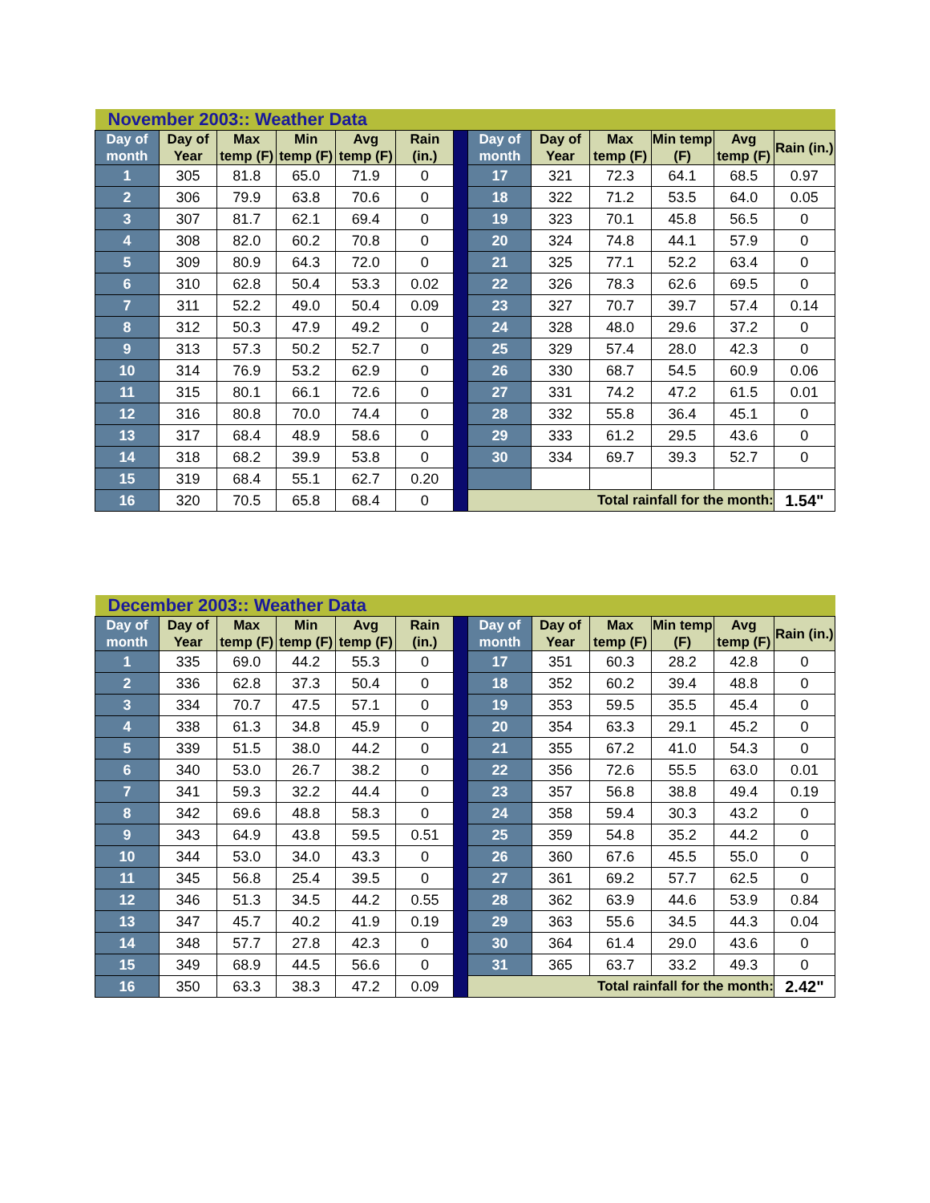| November 2003:: Weather Data | | | | | | | | | | | | |
| Day of month | Day of Year | Max temp (F) | Min temp (F) | Avg temp (F) | Rain (in.) | | Day of month | Day of Year | Max temp (F) | Min temp (F) | Avg temp (F) | Rain (in.) |
| 1 | 305 | 81.8 | 65.0 | 71.9 | 0 | | 17 | 321 | 72.3 | 64.1 | 68.5 | 0.97 |
| 2 | 306 | 79.9 | 63.8 | 70.6 | 0 | | 18 | 322 | 71.2 | 53.5 | 64.0 | 0.05 |
| 3 | 307 | 81.7 | 62.1 | 69.4 | 0 | | 19 | 323 | 70.1 | 45.8 | 56.5 | 0 |
| 4 | 308 | 82.0 | 60.2 | 70.8 | 0 | | 20 | 324 | 74.8 | 44.1 | 57.9 | 0 |
| 5 | 309 | 80.9 | 64.3 | 72.0 | 0 | | 21 | 325 | 77.1 | 52.2 | 63.4 | 0 |
| 6 | 310 | 62.8 | 50.4 | 53.3 | 0.02 | | 22 | 326 | 78.3 | 62.6 | 69.5 | 0 |
| 7 | 311 | 52.2 | 49.0 | 50.4 | 0.09 | | 23 | 327 | 70.7 | 39.7 | 57.4 | 0.14 |
| 8 | 312 | 50.3 | 47.9 | 49.2 | 0 | | 24 | 328 | 48.0 | 29.6 | 37.2 | 0 |
| 9 | 313 | 57.3 | 50.2 | 52.7 | 0 | | 25 | 329 | 57.4 | 28.0 | 42.3 | 0 |
| 10 | 314 | 76.9 | 53.2 | 62.9 | 0 | | 26 | 330 | 68.7 | 54.5 | 60.9 | 0.06 |
| 11 | 315 | 80.1 | 66.1 | 72.6 | 0 | | 27 | 331 | 74.2 | 47.2 | 61.5 | 0.01 |
| 12 | 316 | 80.8 | 70.0 | 74.4 | 0 | | 28 | 332 | 55.8 | 36.4 | 45.1 | 0 |
| 13 | 317 | 68.4 | 48.9 | 58.6 | 0 | | 29 | 333 | 61.2 | 29.5 | 43.6 | 0 |
| 14 | 318 | 68.2 | 39.9 | 53.8 | 0 | | 30 | 334 | 69.7 | 39.3 | 52.7 | 0 |
| 15 | 319 | 68.4 | 55.1 | 62.7 | 0.20 | | | | | | | |
| 16 | 320 | 70.5 | 65.8 | 68.4 | 0 | | Total rainfall for the month: | | | | | 1.54" |
| December 2003:: Weather Data | | | | | | | | | | | | |
| Day of month | Day of Year | Max temp (F) | Min temp (F) | Avg temp (F) | Rain (in.) | | Day of month | Day of Year | Max temp (F) | Min temp (F) | Avg temp (F) | Rain (in.) |
| 1 | 335 | 69.0 | 44.2 | 55.3 | 0 | | 17 | 351 | 60.3 | 28.2 | 42.8 | 0 |
| 2 | 336 | 62.8 | 37.3 | 50.4 | 0 | | 18 | 352 | 60.2 | 39.4 | 48.8 | 0 |
| 3 | 334 | 70.7 | 47.5 | 57.1 | 0 | | 19 | 353 | 59.5 | 35.5 | 45.4 | 0 |
| 4 | 338 | 61.3 | 34.8 | 45.9 | 0 | | 20 | 354 | 63.3 | 29.1 | 45.2 | 0 |
| 5 | 339 | 51.5 | 38.0 | 44.2 | 0 | | 21 | 355 | 67.2 | 41.0 | 54.3 | 0 |
| 6 | 340 | 53.0 | 26.7 | 38.2 | 0 | | 22 | 356 | 72.6 | 55.5 | 63.0 | 0.01 |
| 7 | 341 | 59.3 | 32.2 | 44.4 | 0 | | 23 | 357 | 56.8 | 38.8 | 49.4 | 0.19 |
| 8 | 342 | 69.6 | 48.8 | 58.3 | 0 | | 24 | 358 | 59.4 | 30.3 | 43.2 | 0 |
| 9 | 343 | 64.9 | 43.8 | 59.5 | 0.51 | | 25 | 359 | 54.8 | 35.2 | 44.2 | 0 |
| 10 | 344 | 53.0 | 34.0 | 43.3 | 0 | | 26 | 360 | 67.6 | 45.5 | 55.0 | 0 |
| 11 | 345 | 56.8 | 25.4 | 39.5 | 0 | | 27 | 361 | 69.2 | 57.7 | 62.5 | 0 |
| 12 | 346 | 51.3 | 34.5 | 44.2 | 0.55 | | 28 | 362 | 63.9 | 44.6 | 53.9 | 0.84 |
| 13 | 347 | 45.7 | 40.2 | 41.9 | 0.19 | | 29 | 363 | 55.6 | 34.5 | 44.3 | 0.04 |
| 14 | 348 | 57.7 | 27.8 | 42.3 | 0 | | 30 | 364 | 61.4 | 29.0 | 43.6 | 0 |
| 15 | 349 | 68.9 | 44.5 | 56.6 | 0 | | 31 | 365 | 63.7 | 33.2 | 49.3 | 0 |
| 16 | 350 | 63.3 | 38.3 | 47.2 | 0.09 | | Total rainfall for the month: | | | | | 2.42" |